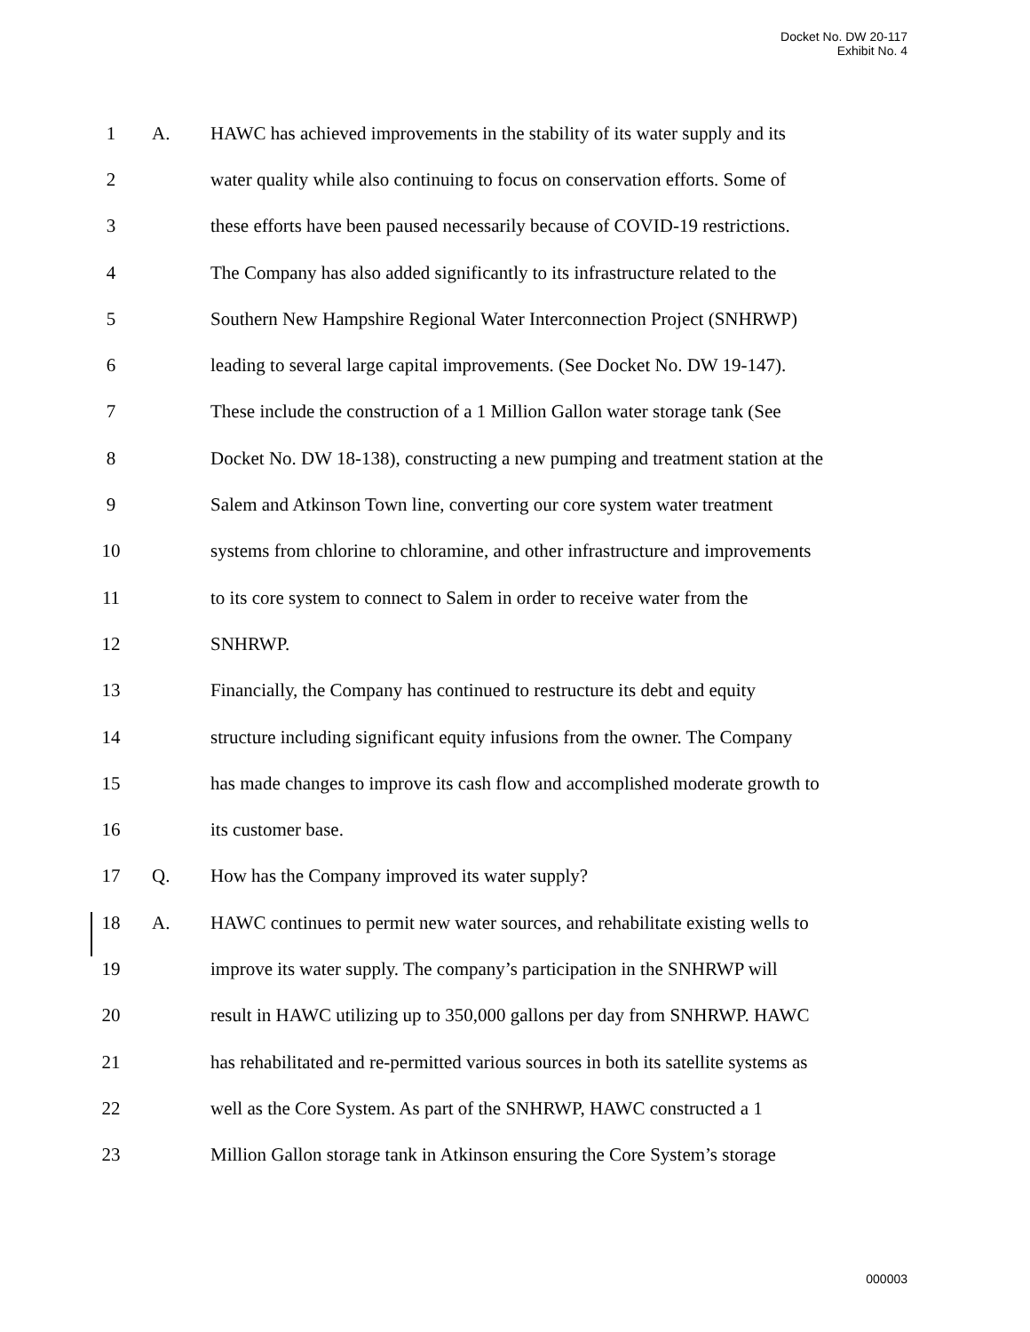Docket No. DW 20-117
Exhibit No. 4
1 A.
HAWC has achieved improvements in the stability of its water supply and its
2
water quality while also continuing to focus on conservation efforts. Some of
3
these efforts have been paused necessarily because of COVID-19 restrictions.
4
The Company has also added significantly to its infrastructure related to the
5
Southern New Hampshire Regional Water Interconnection Project (SNHRWP)
6
leading to several large capital improvements. (See Docket No. DW 19-147).
7
These include the construction of a 1 Million Gallon water storage tank (See
8
Docket No. DW 18-138), constructing a new pumping and treatment station at the
9
Salem and Atkinson Town line, converting our core system water treatment
10
systems from chlorine to chloramine, and other infrastructure and improvements
11
to its core system to connect to Salem in order to receive water from the
12 SNHRWP.
13
Financially, the Company has continued to restructure its debt and equity
14
structure including significant equity infusions from the owner. The Company
15
has made changes to improve its cash flow and accomplished moderate growth to
16 its customer base.
17 Q.
How has the Company improved its water supply?
18 A.
HAWC continues to permit new water sources, and rehabilitate existing wells to
19
improve its water supply. The company’s participation in the SNHRWP will
20
result in HAWC utilizing up to 350,000 gallons per day from SNHRWP. HAWC
21
has rehabilitated and re-permitted various sources in both its satellite systems as
22
well as the Core System. As part of the SNHRWP, HAWC constructed a 1
23
Million Gallon storage tank in Atkinson ensuring the Core System’s storage
000003